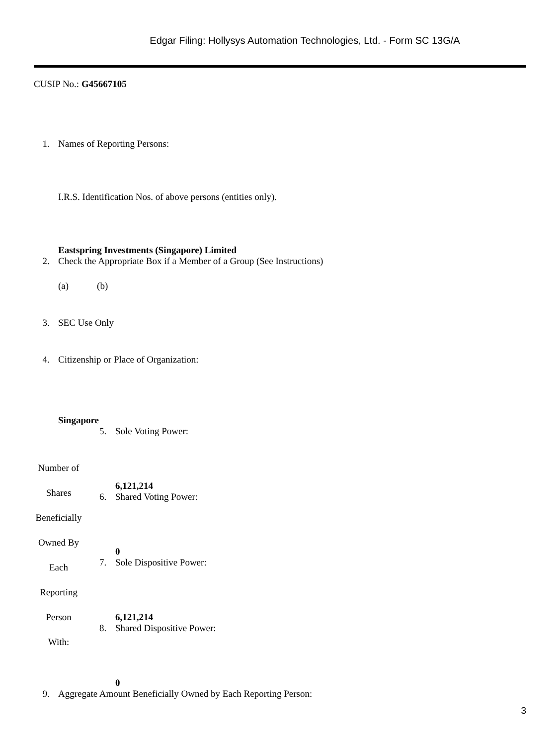Edgar Filing: Hollysys Automation Technologies, Ltd. - Form SC 13G/A
CUSIP No.: G45667105
1. Names of Reporting Persons:
I.R.S. Identification Nos. of above persons (entities only).
Eastspring Investments (Singapore) Limited
2. Check the Appropriate Box if a Member of a Group (See Instructions)
(a) (b)
3. SEC Use Only
4. Citizenship or Place of Organization:
Singapore
| Number of Shares Beneficially Owned By Each Reporting Person With: | | 5. Sole Voting Power: 6,121,214 6. Shared Voting Power: 0 7. Sole Dispositive Power: 6,121,214 8. Shared Dispositive Power: 0 |
9. Aggregate Amount Beneficially Owned by Each Reporting Person:
3